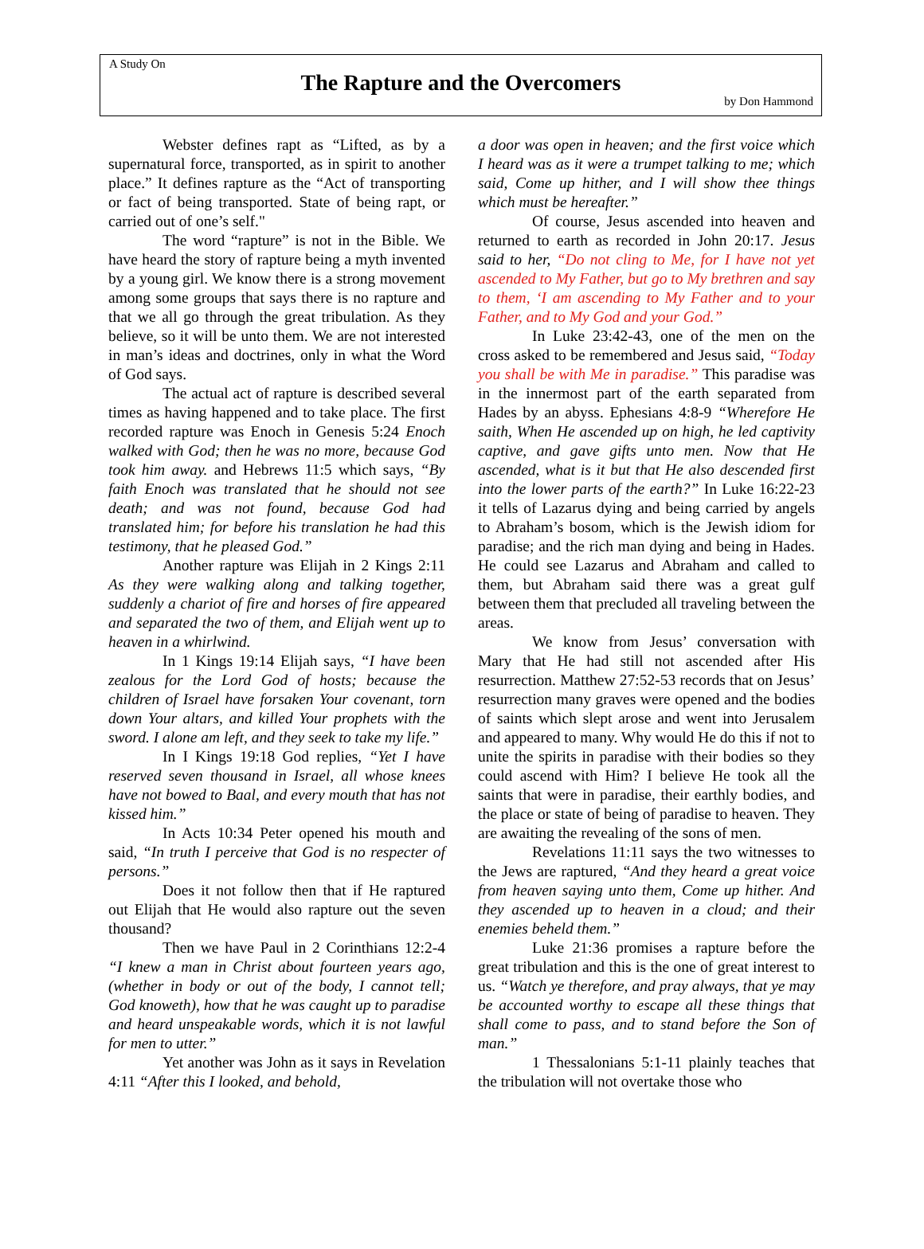A Study On
The Rapture and the Overcomers
by Don Hammond
Webster defines rapt as “Lifted, as by a supernatural force, transported, as in spirit to another place.” It defines rapture as the “Act of transporting or fact of being transported. State of being rapt, or carried out of one’s self."
The word “rapture” is not in the Bible. We have heard the story of rapture being a myth invented by a young girl. We know there is a strong movement among some groups that says there is no rapture and that we all go through the great tribulation. As they believe, so it will be unto them. We are not interested in man’s ideas and doctrines, only in what the Word of God says.
The actual act of rapture is described several times as having happened and to take place. The first recorded rapture was Enoch in Genesis 5:24 Enoch walked with God; then he was no more, because God took him away. and Hebrews 11:5 which says, “By faith Enoch was translated that he should not see death; and was not found, because God had translated him; for before his translation he had this testimony, that he pleased God.”
Another rapture was Elijah in 2 Kings 2:11 As they were walking along and talking together, suddenly a chariot of fire and horses of fire appeared and separated the two of them, and Elijah went up to heaven in a whirlwind.
In 1 Kings 19:14 Elijah says, “I have been zealous for the Lord God of hosts; because the children of Israel have forsaken Your covenant, torn down Your altars, and killed Your prophets with the sword. I alone am left, and they seek to take my life.”
In I Kings 19:18 God replies, “Yet I have reserved seven thousand in Israel, all whose knees have not bowed to Baal, and every mouth that has not kissed him.”
In Acts 10:34 Peter opened his mouth and said, “In truth I perceive that God is no respecter of persons.”
Does it not follow then that if He raptured out Elijah that He would also rapture out the seven thousand?
Then we have Paul in 2 Corinthians 12:2-4 “I knew a man in Christ about fourteen years ago, (whether in body or out of the body, I cannot tell; God knoweth), how that he was caught up to paradise and heard unspeakable words, which it is not lawful for men to utter.”
Yet another was John as it says in Revelation 4:11 “After this I looked, and behold,
a door was open in heaven; and the first voice which I heard was as it were a trumpet talking to me; which said, Come up hither, and I will show thee things which must be hereafter.”
Of course, Jesus ascended into heaven and returned to earth as recorded in John 20:17. Jesus said to her, “Do not cling to Me, for I have not yet ascended to My Father, but go to My brethren and say to them, ‘I am ascending to My Father and to your Father, and to My God and your God.”
In Luke 23:42-43, one of the men on the cross asked to be remembered and Jesus said, “Today you shall be with Me in paradise.” This paradise was in the innermost part of the earth separated from Hades by an abyss. Ephesians 4:8-9 “Wherefore He saith, When He ascended up on high, he led captivity captive, and gave gifts unto men. Now that He ascended, what is it but that He also descended first into the lower parts of the earth?” In Luke 16:22-23 it tells of Lazarus dying and being carried by angels to Abraham’s bosom, which is the Jewish idiom for paradise; and the rich man dying and being in Hades. He could see Lazarus and Abraham and called to them, but Abraham said there was a great gulf between them that precluded all traveling between the areas.
We know from Jesus’ conversation with Mary that He had still not ascended after His resurrection. Matthew 27:52-53 records that on Jesus’ resurrection many graves were opened and the bodies of saints which slept arose and went into Jerusalem and appeared to many. Why would He do this if not to unite the spirits in paradise with their bodies so they could ascend with Him? I believe He took all the saints that were in paradise, their earthly bodies, and the place or state of being of paradise to heaven. They are awaiting the revealing of the sons of men.
Revelations 11:11 says the two witnesses to the Jews are raptured, “And they heard a great voice from heaven saying unto them, Come up hither. And they ascended up to heaven in a cloud; and their enemies beheld them.”
Luke 21:36 promises a rapture before the great tribulation and this is the one of great interest to us. “Watch ye therefore, and pray always, that ye may be accounted worthy to escape all these things that shall come to pass, and to stand before the Son of man.”
1 Thessalonians 5:1-11 plainly teaches that the tribulation will not overtake those who